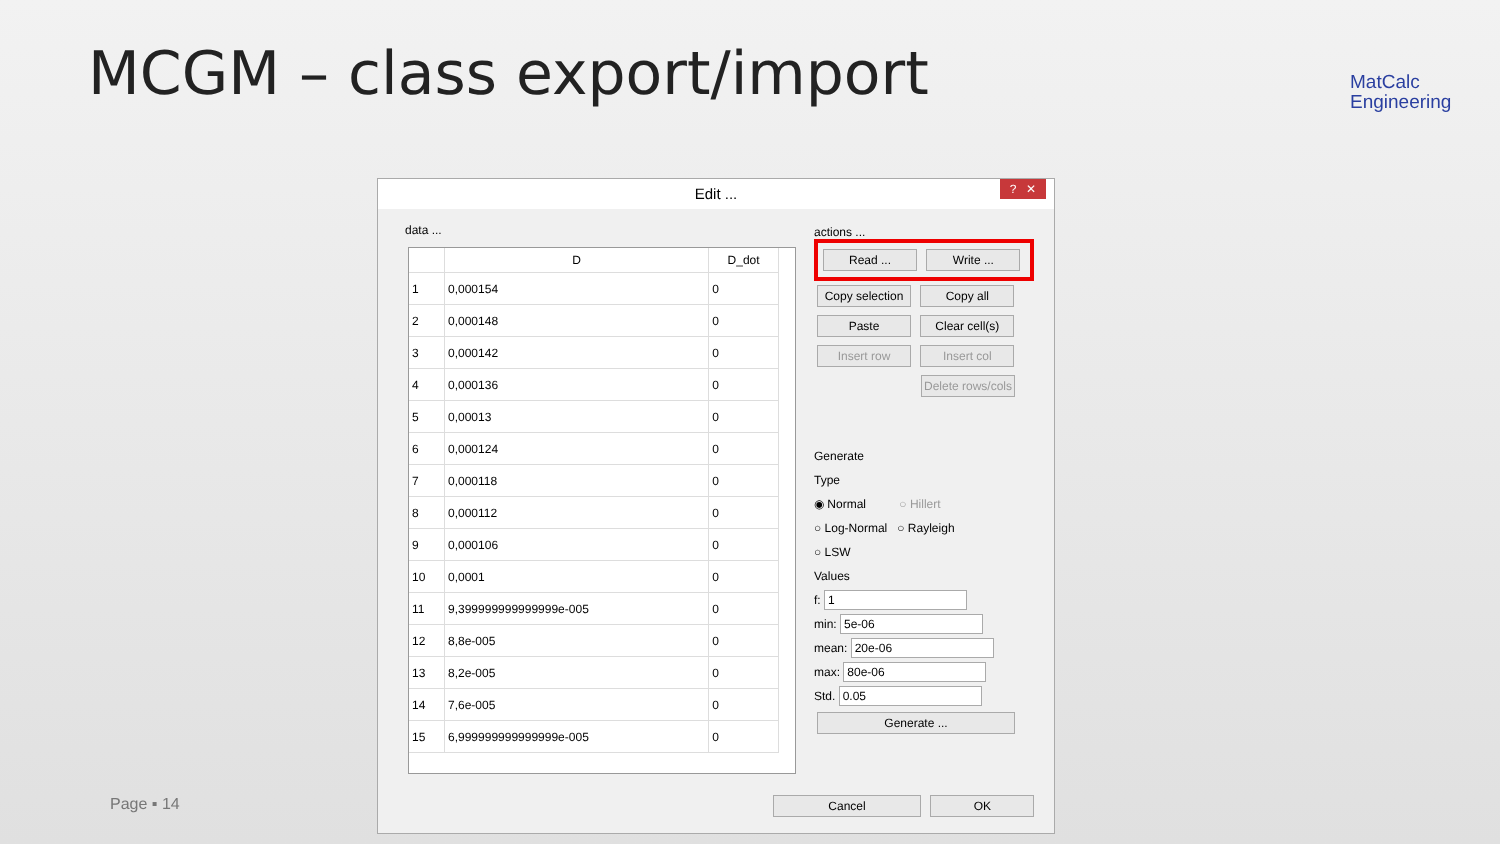MCGM – class export/import
MatCalc
Engineering
Edit ...
? ✕
data ...
| | D | D_dot |
| --- | --- | --- |
| 1 | 0,000154 | 0 |
| 2 | 0,000148 | 0 |
| 3 | 0,000142 | 0 |
| 4 | 0,000136 | 0 |
| 5 | 0,00013 | 0 |
| 6 | 0,000124 | 0 |
| 7 | 0,000118 | 0 |
| 8 | 0,000112 | 0 |
| 9 | 0,000106 | 0 |
| 10 | 0,0001 | 0 |
| 11 | 9,399999999999999e-005 | 0 |
| 12 | 8,8e-005 | 0 |
| 13 | 8,2e-005 | 0 |
| 14 | 7,6e-005 | 0 |
| 15 | 6,999999999999999e-005 | 0 |
actions ...
Read ... Write ...
Copy selection Copy all Paste Clear cell(s) Insert row Insert col Delete rows/cols
Generate
Type
◉ Normal ○ Hillert
○ Log-Normal ○ Rayleigh
○ LSW
Values
f: 1
min: 5e-06
mean: 20e-06
max: 80e-06
Std. 0.05
Generate ...
Cancel OK
Page ▪ 14